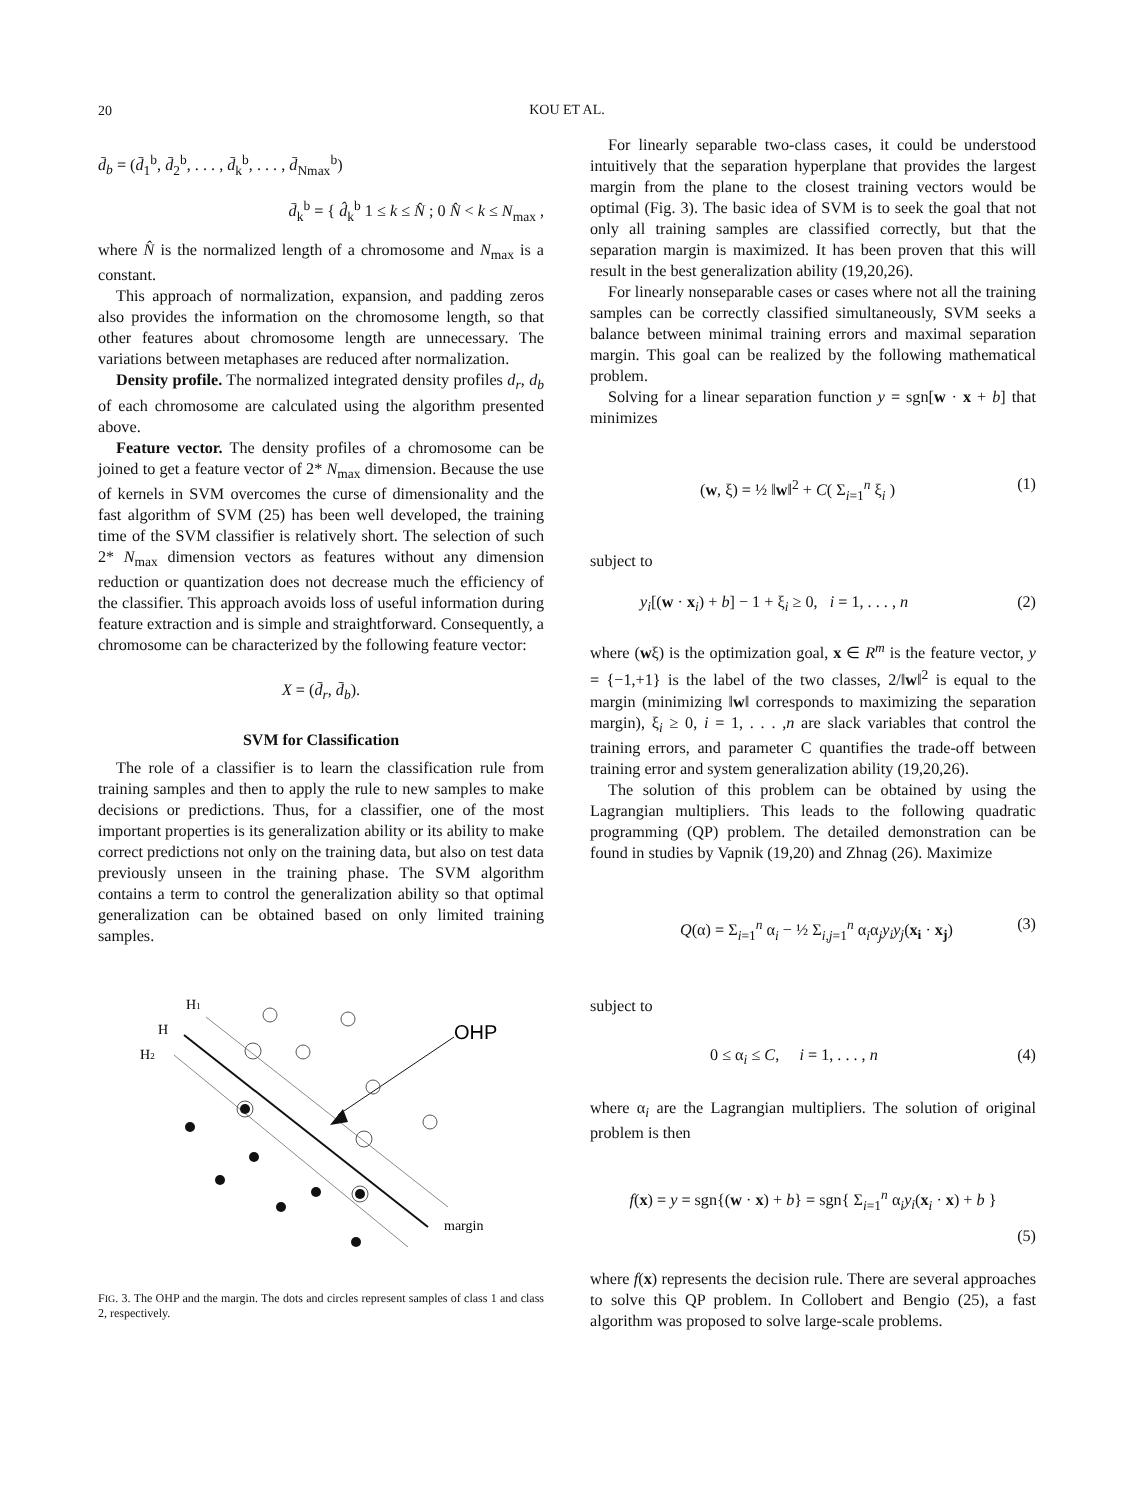20
KOU ET AL.
d̄<sub>b</sub> = (d̄<sub>1</sub><sup>b</sup>, d̄<sub>2</sub><sup>b</sup>, . . . , d̄<sub>k</sub><sup>b</sup>, . . . , d̄<sub>Nmax</sub><sup>b</sup>)
d̄<sub>k</sub><sup>b</sup> = { d̂<sub>k</sub><sup>b</sup> 1 ≤ k ≤ N̂ ; 0 N̂ < k ≤ N<sub>max</sub> ,
where N̂ is the normalized length of a chromosome and N<sub>max</sub> is a constant.
This approach of normalization, expansion, and padding zeros also provides the information on the chromosome length, so that other features about chromosome length are unnecessary. The variations between metaphases are reduced after normalization.
Density profile. The normalized integrated density profiles d<sub>r</sub>, d<sub>b</sub> of each chromosome are calculated using the algorithm presented above.
Feature vector. The density profiles of a chromosome can be joined to get a feature vector of 2* N<sub>max</sub> dimension. Because the use of kernels in SVM overcomes the curse of dimensionality and the fast algorithm of SVM (25) has been well developed, the training time of the SVM classifier is relatively short. The selection of such 2* N<sub>max</sub> dimension vectors as features without any dimension reduction or quantization does not decrease much the efficiency of the classifier. This approach avoids loss of useful information during feature extraction and is simple and straightforward. Consequently, a chromosome can be characterized by the following feature vector:
X = (d̄<sub>r</sub>, d̄<sub>b</sub>).
SVM for Classification
The role of a classifier is to learn the classification rule from training samples and then to apply the rule to new samples to make decisions or predictions. Thus, for a classifier, one of the most important properties is its generalization ability or its ability to make correct predictions not only on the training data, but also on test data previously unseen in the training phase. The SVM algorithm contains a term to control the generalization ability so that optimal generalization can be obtained based on only limited training samples.
H1
H
H2
OHP
margin
FIG. 3. The OHP and the margin. The dots and circles represent samples of class 1 and class 2, respectively.
For linearly separable two-class cases, it could be understood intuitively that the separation hyperplane that provides the largest margin from the plane to the closest training vectors would be optimal (Fig. 3). The basic idea of SVM is to seek the goal that not only all training samples are classified correctly, but that the separation margin is maximized. It has been proven that this will result in the best generalization ability (19,20,26).
For linearly nonseparable cases or cases where not all the training samples can be correctly classified simultaneously, SVM seeks a balance between minimal training errors and maximal separation margin. This goal can be realized by the following mathematical problem.
Solving for a linear separation function y = sgn[w · x + b] that minimizes
(w, ξ) = ½ ‖w‖<sup>2</sup> + C( Σ<sub>i=1</sub><sup>n</sup> ξ<sub>i</sub> ) (1)
subject to
y<sub>i</sub>[(w · x<sub>i</sub>) + b] − 1 + ξ<sub>i</sub> ≥ 0, i = 1, . . . , n (2)
where (wξ) is the optimization goal, x ∈ R<sup>m</sup> is the feature vector, y = {−1,+1} is the label of the two classes, 2/‖w‖<sup>2</sup> is equal to the margin (minimizing ‖w‖ corresponds to maximizing the separation margin), ξ<sub>i</sub> ≥ 0, i = 1, . . . ,n are slack variables that control the training errors, and parameter C quantifies the trade-off between training error and system generalization ability (19,20,26).
The solution of this problem can be obtained by using the Lagrangian multipliers. This leads to the following quadratic programming (QP) problem. The detailed demonstration can be found in studies by Vapnik (19,20) and Zhnag (26). Maximize
Q(α) = Σ<sub>i=1</sub><sup>n</sup> α<sub>i</sub> − ½ Σ<sub>i,j=1</sub><sup>n</sup> α<sub>i</sub>α<sub>j</sub>y<sub>i</sub>y<sub>j</sub>(x<sub>i</sub> · x<sub>j</sub>) (3)
subject to
0 ≤ α<sub>i</sub> ≤ C, i = 1, . . . , n (4)
where α<sub>i</sub> are the Lagrangian multipliers. The solution of original problem is then
f(x) = y = sgn{(w · x) + b} = sgn{ Σ<sub>i=1</sub><sup>n</sup> α<sub>i</sub>y<sub>i</sub>(x<sub>i</sub> · x) + b }
(5)
where f(x) represents the decision rule. There are several approaches to solve this QP problem. In Collobert and Bengio (25), a fast algorithm was proposed to solve large-scale problems.